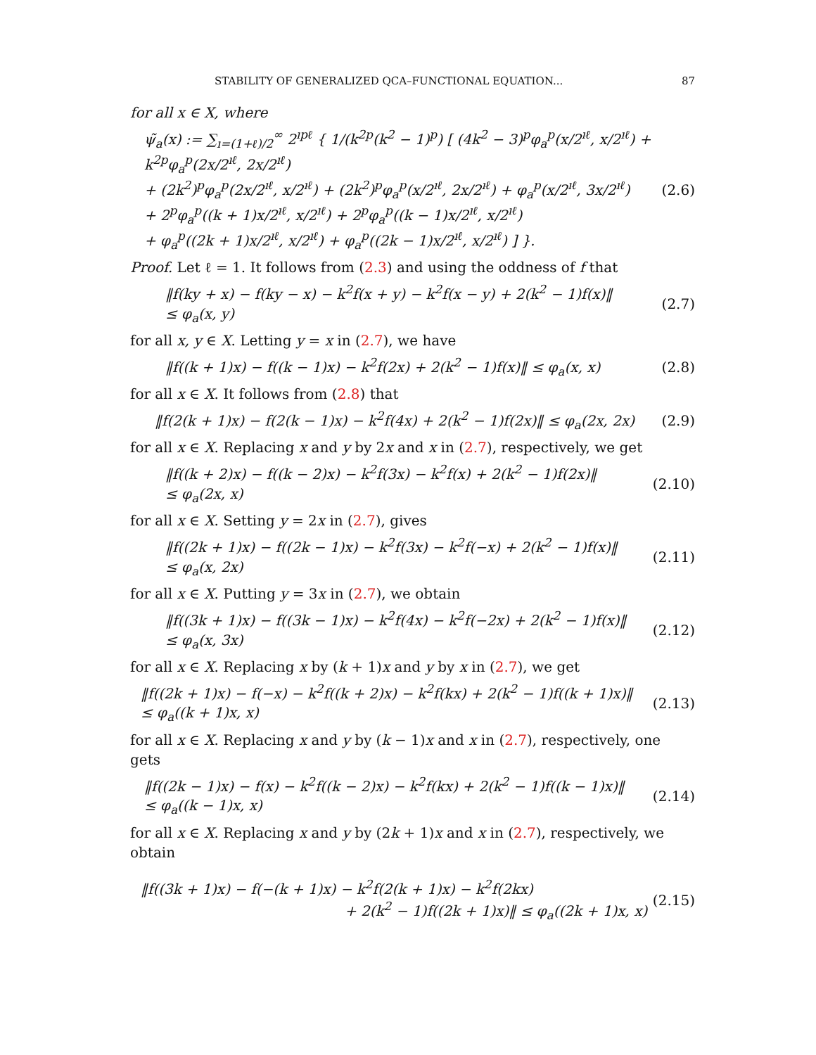STABILITY OF GENERALIZED QCA–FUNCTIONAL EQUATION... 87
for all x ∈ X, where
ψ̃<sub>a</sub>(x) := ∑<sub>ı=(1+ℓ)/2</sub><sup>∞</sup> 2<sup>ıpℓ</sup> { 1/(k<sup>2p</sup>(k<sup>2</sup> − 1)<sup>p</sup>) [ (4k<sup>2</sup> − 3)<sup>p</sup>φ<sub>a</sub><sup>p</sup>(x/2<sup>ıℓ</sup>, x/2<sup>ıℓ</sup>) + k<sup>2p</sup>φ<sub>a</sub><sup>p</sup>(2x/2<sup>ıℓ</sup>, 2x/2<sup>ıℓ</sup>)
+ (2k<sup>2</sup>)<sup>p</sup>φ<sub>a</sub><sup>p</sup>(2x/2<sup>ıℓ</sup>, x/2<sup>ıℓ</sup>) + (2k<sup>2</sup>)<sup>p</sup>φ<sub>a</sub><sup>p</sup>(x/2<sup>ıℓ</sup>, 2x/2<sup>ıℓ</sup>) + φ<sub>a</sub><sup>p</sup>(x/2<sup>ıℓ</sup>, 3x/2<sup>ıℓ</sup>)
+ 2<sup>p</sup>φ<sub>a</sub><sup>p</sup>((k + 1)x/2<sup>ıℓ</sup>, x/2<sup>ıℓ</sup>) + 2<sup>p</sup>φ<sub>a</sub><sup>p</sup>((k − 1)x/2<sup>ıℓ</sup>, x/2<sup>ıℓ</sup>)
+ φ<sub>a</sub><sup>p</sup>((2k + 1)x/2<sup>ıℓ</sup>, x/2<sup>ıℓ</sup>) + φ<sub>a</sub><sup>p</sup>((2k − 1)x/2<sup>ıℓ</sup>, x/2<sup>ıℓ</sup>) ] }.
(2.6)
Proof. Let ℓ = 1. It follows from (2.3) and using the oddness of f that
‖f(ky + x) − f(ky − x) − k<sup>2</sup>f(x + y) − k<sup>2</sup>f(x − y) + 2(k<sup>2</sup> − 1)f(x)‖
≤ φ<sub>a</sub>(x, y)
(2.7)
for all x, y ∈ X. Letting y = x in (2.7), we have
‖f((k + 1)x) − f((k − 1)x) − k<sup>2</sup>f(2x) + 2(k<sup>2</sup> − 1)f(x)‖ ≤ φ<sub>a</sub>(x, x)
(2.8)
for all x ∈ X. It follows from (2.8) that
‖f(2(k + 1)x) − f(2(k − 1)x) − k<sup>2</sup>f(4x) + 2(k<sup>2</sup> − 1)f(2x)‖ ≤ φ<sub>a</sub>(2x, 2x)
(2.9)
for all x ∈ X. Replacing x and y by 2x and x in (2.7), respectively, we get
‖f((k + 2)x) − f((k − 2)x) − k<sup>2</sup>f(3x) − k<sup>2</sup>f(x) + 2(k<sup>2</sup> − 1)f(2x)‖
≤ φ<sub>a</sub>(2x, x)
(2.10)
for all x ∈ X. Setting y = 2x in (2.7), gives
‖f((2k + 1)x) − f((2k − 1)x) − k<sup>2</sup>f(3x) − k<sup>2</sup>f(−x) + 2(k<sup>2</sup> − 1)f(x)‖
≤ φ<sub>a</sub>(x, 2x)
(2.11)
for all x ∈ X. Putting y = 3x in (2.7), we obtain
‖f((3k + 1)x) − f((3k − 1)x) − k<sup>2</sup>f(4x) − k<sup>2</sup>f(−2x) + 2(k<sup>2</sup> − 1)f(x)‖
≤ φ<sub>a</sub>(x, 3x)
(2.12)
for all x ∈ X. Replacing x by (k + 1)x and y by x in (2.7), we get
‖f((2k + 1)x) − f(−x) − k<sup>2</sup>f((k + 2)x) − k<sup>2</sup>f(kx) + 2(k<sup>2</sup> − 1)f((k + 1)x)‖
≤ φ<sub>a</sub>((k + 1)x, x)
(2.13)
for all x ∈ X. Replacing x and y by (k − 1)x and x in (2.7), respectively, one gets
‖f((2k − 1)x) − f(x) − k<sup>2</sup>f((k − 2)x) − k<sup>2</sup>f(kx) + 2(k<sup>2</sup> − 1)f((k − 1)x)‖
≤ φ<sub>a</sub>((k − 1)x, x)
(2.14)
for all x ∈ X. Replacing x and y by (2k + 1)x and x in (2.7), respectively, we obtain
‖f((3k + 1)x) − f(−(k + 1)x) − k<sup>2</sup>f(2(k + 1)x) − k<sup>2</sup>f(2kx)
+ 2(k<sup>2</sup> − 1)f((2k + 1)x)‖ ≤ φ<sub>a</sub>((2k + 1)x, x)
(2.15)